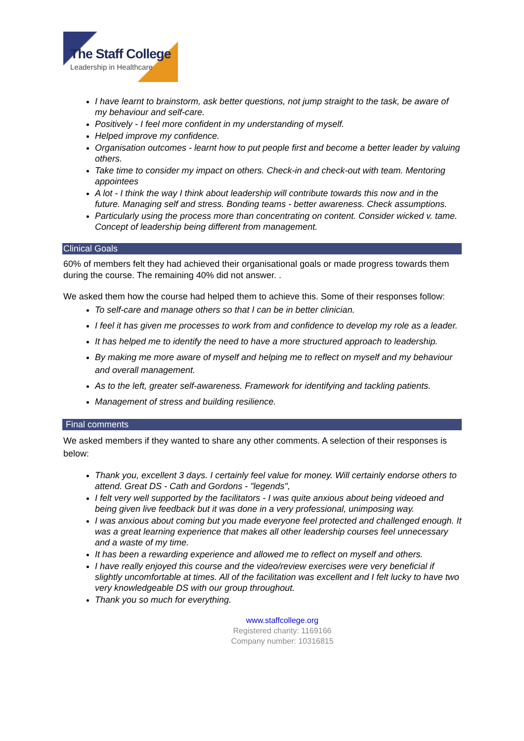The Staff College
Leadership in Healthcare
I have learnt to brainstorm, ask better questions, not jump straight to the task, be aware of my behaviour and self-care.
Positively - I feel more confident in my understanding of myself.
Helped improve my confidence.
Organisation outcomes - learnt how to put people first and become a better leader by valuing others.
Take time to consider my impact on others. Check-in and check-out with team. Mentoring appointees
A lot - I think the way I think about leadership will contribute towards this now and in the future. Managing self and stress. Bonding teams - better awareness. Check assumptions.
Particularly using the process more than concentrating on content. Consider wicked v. tame. Concept of leadership being different from management.
Clinical Goals
60% of members felt they had achieved their organisational goals or made progress towards them during the course. The remaining 40% did not answer. .
We asked them how the course had helped them to achieve this. Some of their responses follow:
To self-care and manage others so that I can be in better clinician.
I feel it has given me processes to work from and confidence to develop my role as a leader.
It has helped me to identify the need to have a more structured approach to leadership.
By making me more aware of myself and helping me to reflect on myself and my behaviour and overall management.
As to the left, greater self-awareness. Framework for identifying and tackling patients.
Management of stress and building resilience.
Final comments
We asked members if they wanted to share any other comments. A selection of their responses is below:
Thank you, excellent 3 days. I certainly feel value for money. Will certainly endorse others to attend. Great DS - Cath and Gordons - "legends",
I felt very well supported by the facilitators - I was quite anxious about being videoed and being given live feedback but it was done in a very professional, unimposing way.
I was anxious about coming but you made everyone feel protected and challenged enough. It was a great learning experience that makes all other leadership courses feel unnecessary and a waste of my time.
It has been a rewarding experience and allowed me to reflect on myself and others.
I have really enjoyed this course and the video/review exercises were very beneficial if slightly uncomfortable at times. All of the facilitation was excellent and I felt lucky to have two very knowledgeable DS with our group throughout.
Thank you so much for everything.
www.staffcollege.org
Registered charity: 1169166
Company number: 10316815